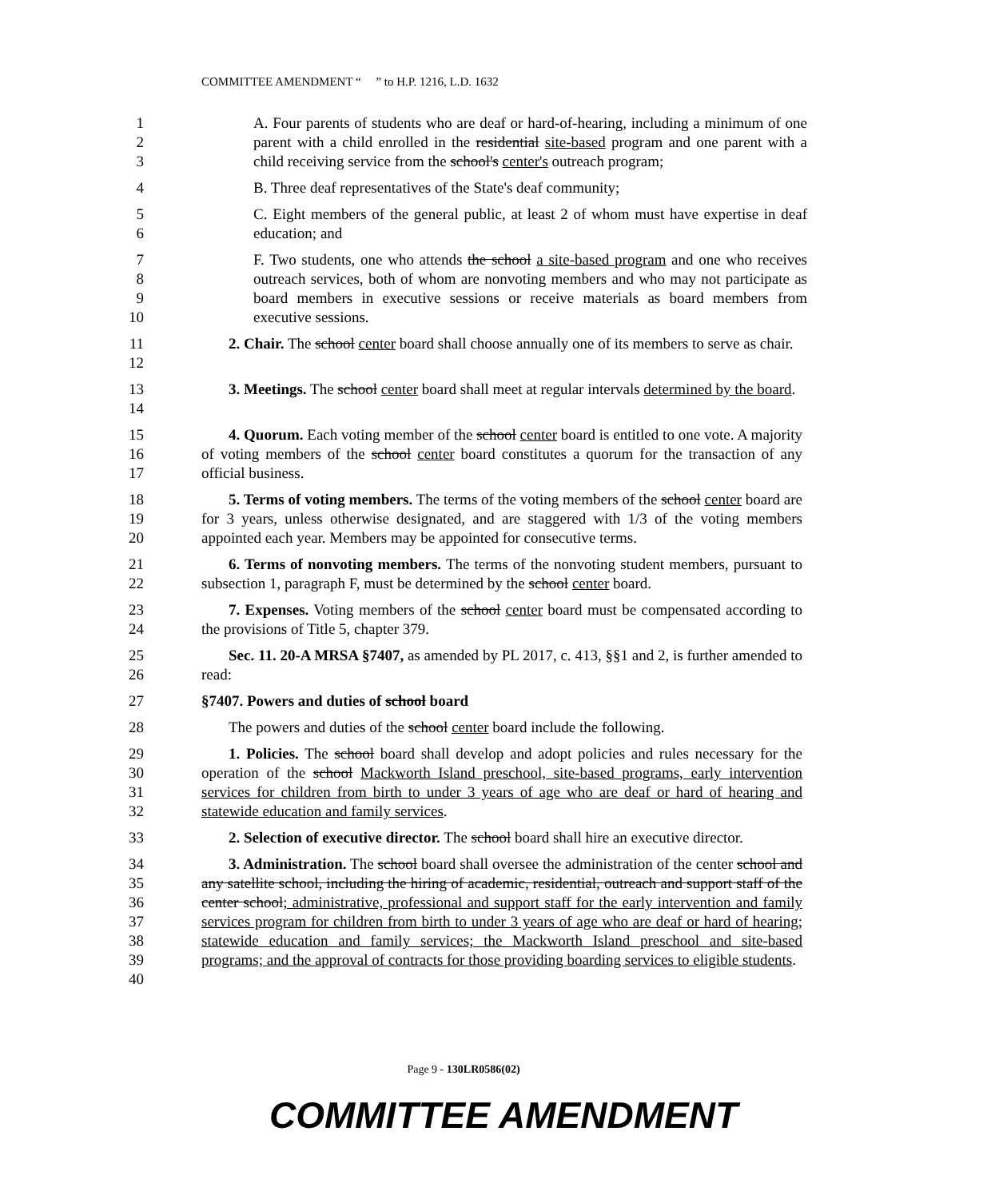COMMITTEE AMENDMENT “ ” to H.P. 1216, L.D. 1632
1
2
3
A. Four parents of students who are deaf or hard-of-hearing, including a minimum of one parent with a child enrolled in the residential site-based program and one parent with a child receiving service from the school's center's outreach program;
4
B. Three deaf representatives of the State's deaf community;
5
6
C. Eight members of the general public, at least 2 of whom must have expertise in deaf education; and
7
8
9
10
F. Two students, one who attends the school a site-based program and one who receives outreach services, both of whom are nonvoting members and who may not participate as board members in executive sessions or receive materials as board members from executive sessions.
11
12
2. Chair. The school center board shall choose annually one of its members to serve as chair.
13
14
3. Meetings. The school center board shall meet at regular intervals determined by the board.
15
16
17
4. Quorum. Each voting member of the school center board is entitled to one vote. A majority of voting members of the school center board constitutes a quorum for the transaction of any official business.
18
19
20
5. Terms of voting members. The terms of the voting members of the school center board are for 3 years, unless otherwise designated, and are staggered with 1/3 of the voting members appointed each year. Members may be appointed for consecutive terms.
21
22
6. Terms of nonvoting members. The terms of the nonvoting student members, pursuant to subsection 1, paragraph F, must be determined by the school center board.
23
24
7. Expenses. Voting members of the school center board must be compensated according to the provisions of Title 5, chapter 379.
25
26
Sec. 11. 20-A MRSA §7407, as amended by PL 2017, c. 413, §§1 and 2, is further amended to read:
27
§7407. Powers and duties of school board
28
The powers and duties of the school center board include the following.
29
30
31
32
1. Policies. The school board shall develop and adopt policies and rules necessary for the operation of the school Mackworth Island preschool, site-based programs, early intervention services for children from birth to under 3 years of age who are deaf or hard of hearing and statewide education and family services.
33
2. Selection of executive director. The school board shall hire an executive director.
34
35
36
37
38
39
40
3. Administration. The school board shall oversee the administration of the center school and any satellite school, including the hiring of academic, residential, outreach and support staff of the center school; administrative, professional and support staff for the early intervention and family services program for children from birth to under 3 years of age who are deaf or hard of hearing; statewide education and family services; the Mackworth Island preschool and site-based programs; and the approval of contracts for those providing boarding services to eligible students.
Page 9 - 130LR0586(02)
COMMITTEE AMENDMENT